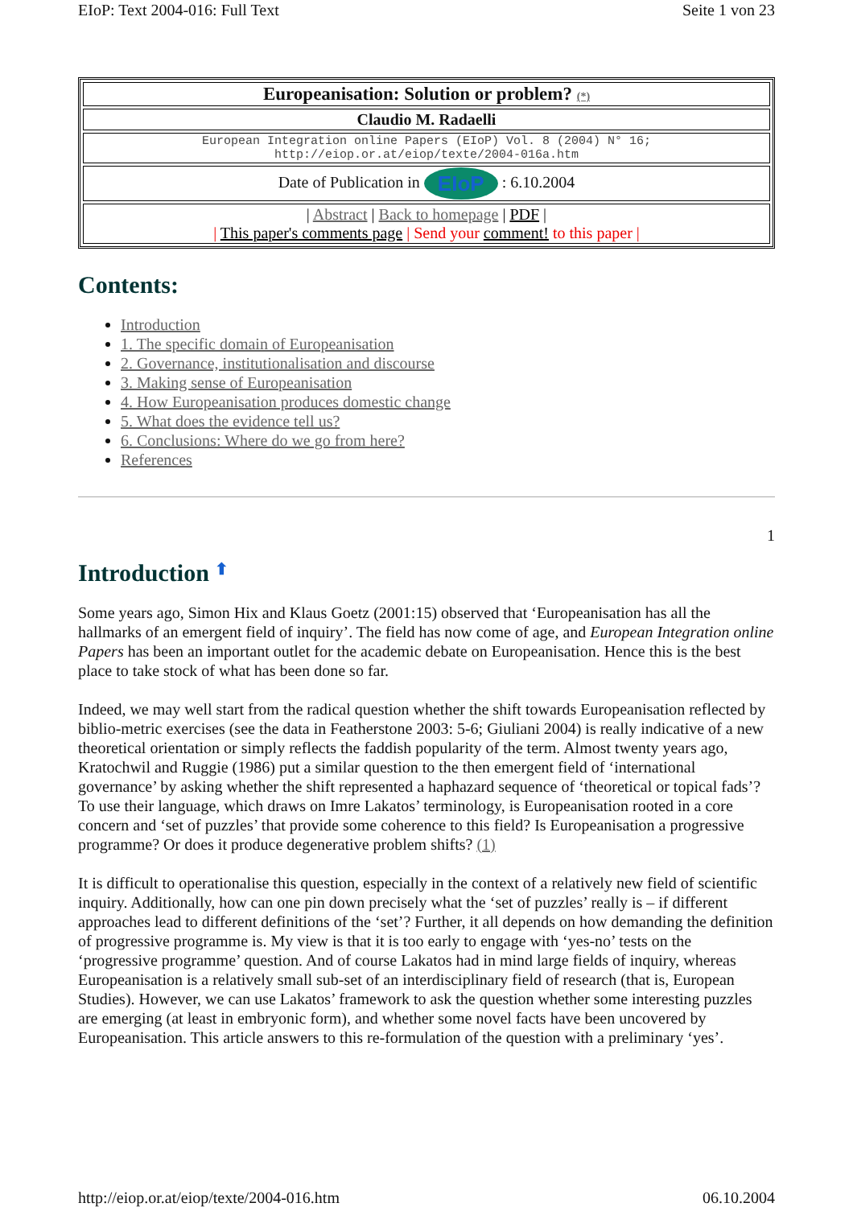EIoP: Text 2004-016: Full Text Seite 1 von 23
| Europeanisation: Solution or problem? (*) |
| Claudio M. Radaelli |
| European Integration online Papers (EIoP) Vol. 8 (2004) N° 16; http://eiop.or.at/eiop/texte/2004-016a.htm |
| Date of Publication in EIoP : 6.10.2004 |
| / Abstract / Back to homepage / PDF / / This paper's comments page / Send your comment! to this paper / |
Contents:
Introduction
1. The specific domain of Europeanisation
2. Governance, institutionalisation and discourse
3. Making sense of Europeanisation
4. How Europeanisation produces domestic change
5. What does the evidence tell us?
6. Conclusions: Where do we go from here?
References
1
Introduction ⬆
Some years ago, Simon Hix and Klaus Goetz (2001:15) observed that ‘Europeanisation has all the hallmarks of an emergent field of inquiry’. The field has now come of age, and European Integration online Papers has been an important outlet for the academic debate on Europeanisation. Hence this is the best place to take stock of what has been done so far.
Indeed, we may well start from the radical question whether the shift towards Europeanisation reflected by biblio-metric exercises (see the data in Featherstone 2003: 5-6; Giuliani 2004) is really indicative of a new theoretical orientation or simply reflects the faddish popularity of the term. Almost twenty years ago, Kratochwil and Ruggie (1986) put a similar question to the then emergent field of ‘international governance’ by asking whether the shift represented a haphazard sequence of ‘theoretical or topical fads’? To use their language, which draws on Imre Lakatos’ terminology, is Europeanisation rooted in a core concern and ‘set of puzzles’ that provide some coherence to this field? Is Europeanisation a progressive programme? Or does it produce degenerative problem shifts? (1)
It is difficult to operationalise this question, especially in the context of a relatively new field of scientific inquiry. Additionally, how can one pin down precisely what the ‘set of puzzles’ really is – if different approaches lead to different definitions of the ‘set’? Further, it all depends on how demanding the definition of progressive programme is. My view is that it is too early to engage with ‘yes-no’ tests on the ‘progressive programme’ question. And of course Lakatos had in mind large fields of inquiry, whereas Europeanisation is a relatively small sub-set of an interdisciplinary field of research (that is, European Studies). However, we can use Lakatos’ framework to ask the question whether some interesting puzzles are emerging (at least in embryonic form), and whether some novel facts have been uncovered by Europeanisation. This article answers to this re-formulation of the question with a preliminary ‘yes’.
http://eiop.or.at/eiop/texte/2004-016.htm 06.10.2004